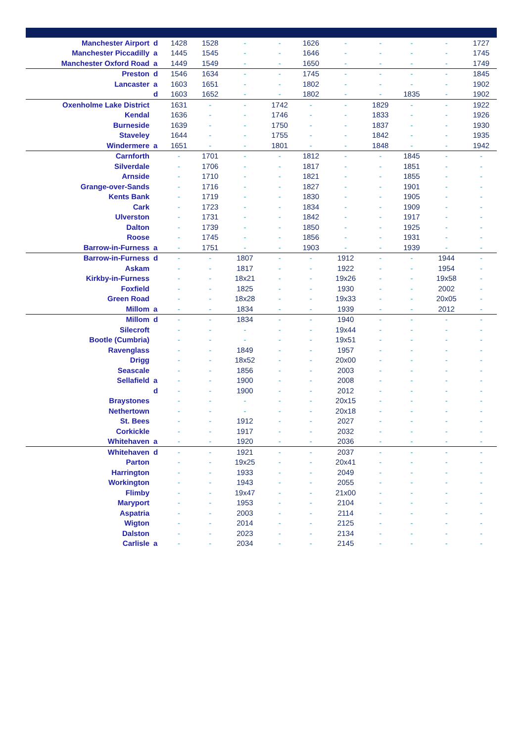| Manchester Airport | d | 1428 | 1528 | - | - | 1626 | - | - | - | - | 1727 |
| Manchester Piccadilly | a | 1445 | 1545 | - | - | 1646 | - | - | - | - | 1745 |
| Manchester Oxford Road | a | 1449 | 1549 | - | - | 1650 | - | - | - | - | 1749 |
| Preston | d | 1546 | 1634 | - | - | 1745 | - | - | - | - | 1845 |
| Lancaster | a | 1603 | 1651 | - | - | 1802 | - | - | - | - | 1902 |
| | d | 1603 | 1652 | - | - | 1802 | - | - | 1835 | - | 1902 |
| Oxenholme Lake District | | 1631 | - | - | 1742 | - | - | 1829 | - | - | 1922 |
| Kendal | | 1636 | - | - | 1746 | - | - | 1833 | - | - | 1926 |
| Burneside | | 1639 | - | - | 1750 | - | - | 1837 | - | - | 1930 |
| Staveley | | 1644 | - | - | 1755 | - | - | 1842 | - | - | 1935 |
| Windermere | a | 1651 | - | - | 1801 | - | - | 1848 | - | - | 1942 |
| Carnforth | | - | 1701 | - | - | 1812 | - | - | 1845 | - | - |
| Silverdale | | - | 1706 | - | - | 1817 | - | - | 1851 | - | - |
| Arnside | | - | 1710 | - | - | 1821 | - | - | 1855 | - | - |
| Grange-over-Sands | | - | 1716 | - | - | 1827 | - | - | 1901 | - | - |
| Kents Bank | | - | 1719 | - | - | 1830 | - | - | 1905 | - | - |
| Cark | | - | 1723 | - | - | 1834 | - | - | 1909 | - | - |
| Ulverston | | - | 1731 | - | - | 1842 | - | - | 1917 | - | - |
| Dalton | | - | 1739 | - | - | 1850 | - | - | 1925 | - | - |
| Roose | | - | 1745 | - | - | 1856 | - | - | 1931 | - | - |
| Barrow-in-Furness | a | - | 1751 | - | - | 1903 | - | - | 1939 | - | - |
| Barrow-in-Furness | d | - | - | 1807 | - | - | 1912 | - | - | 1944 | - |
| Askam | | - | - | 1817 | - | - | 1922 | - | - | 1954 | - |
| Kirkby-in-Furness | | - | - | 18x21 | - | - | 19x26 | - | - | 19x58 | - |
| Foxfield | | - | - | 1825 | - | - | 1930 | - | - | 2002 | - |
| Green Road | | - | - | 18x28 | - | - | 19x33 | - | - | 20x05 | - |
| Millom | a | - | - | 1834 | - | - | 1939 | - | - | 2012 | - |
| Millom | d | - | - | 1834 | - | - | 1940 | - | - | - | - |
| Silecroft | | - | - | - | - | - | 19x44 | - | - | - | - |
| Bootle (Cumbria) | | - | - | - | - | - | 19x51 | - | - | - | - |
| Ravenglass | | - | - | 1849 | - | - | 1957 | - | - | - | - |
| Drigg | | - | - | 18x52 | - | - | 20x00 | - | - | - | - |
| Seascale | | - | - | 1856 | - | - | 2003 | - | - | - | - |
| Sellafield | a | - | - | 1900 | - | - | 2008 | - | - | - | - |
| | d | - | - | 1900 | - | - | 2012 | - | - | - | - |
| Braystones | | - | - | - | - | - | 20x15 | - | - | - | - |
| Nethertown | | - | - | - | - | - | 20x18 | - | - | - | - |
| St. Bees | | - | - | 1912 | - | - | 2027 | - | - | - | - |
| Corkickle | | - | - | 1917 | - | - | 2032 | - | - | - | - |
| Whitehaven | a | - | - | 1920 | - | - | 2036 | - | - | - | - |
| Whitehaven | d | - | - | 1921 | - | - | 2037 | - | - | - | - |
| Parton | | - | - | 19x25 | - | - | 20x41 | - | - | - | - |
| Harrington | | - | - | 1933 | - | - | 2049 | - | - | - | - |
| Workington | | - | - | 1943 | - | - | 2055 | - | - | - | - |
| Flimby | | - | - | 19x47 | - | - | 21x00 | - | - | - | - |
| Maryport | | - | - | 1953 | - | - | 2104 | - | - | - | - |
| Aspatria | | - | - | 2003 | - | - | 2114 | - | - | - | - |
| Wigton | | - | - | 2014 | - | - | 2125 | - | - | - | - |
| Dalston | | - | - | 2023 | - | - | 2134 | - | - | - | - |
| Carlisle | a | - | - | 2034 | - | - | 2145 | - | - | - | - |